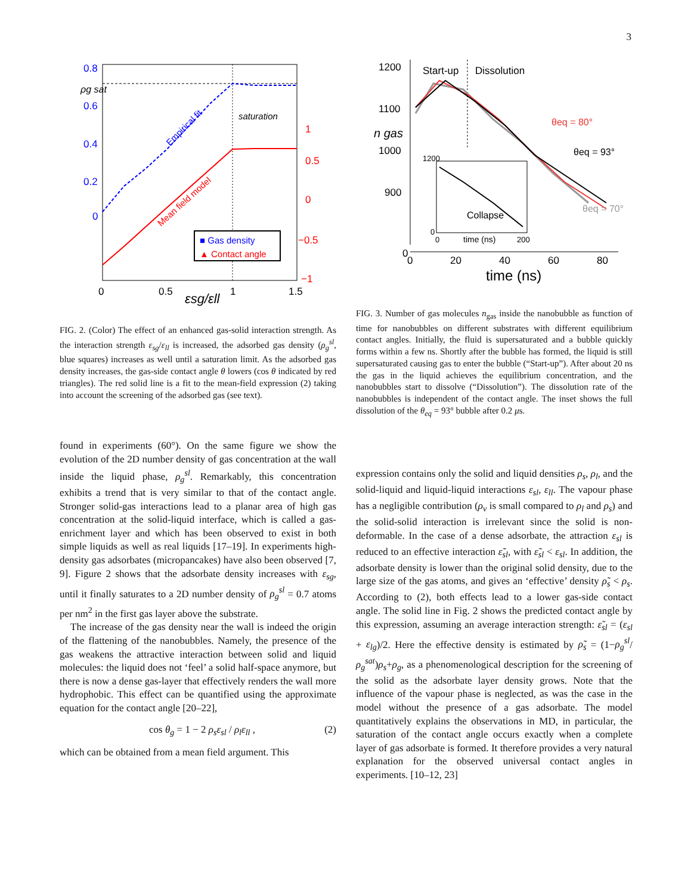3
0.8
0.6
0.4
0.2
0
ρg sat
1
0.5
0
−0.5
−1
0
0.5
1
1.5
εsg/εll
saturation
Empirical fit
Mean field model
■ Gas density
▲ Contact angle
FIG. 2. (Color) The effect of an enhanced gas-solid interaction strength. As the interaction strength ε<sub>sg</sub>/ε<sub>ll</sub> is increased, the adsorbed gas density (ρ<sub>g</sub><sup>sl</sup>, blue squares) increases as well until a saturation limit. As the adsorbed gas density increases, the gas-side contact angle θ lowers (cos θ indicated by red triangles). The red solid line is a fit to the mean-field expression (2) taking into account the screening of the adsorbed gas (see text).
found in experiments (60°). On the same figure we show the evolution of the 2D number density of gas concentration at the wall inside the liquid phase, ρ<sub>g</sub><sup>sl</sup>. Remarkably, this concentration exhibits a trend that is very similar to that of the contact angle. Stronger solid-gas interactions lead to a planar area of high gas concentration at the solid-liquid interface, which is called a gas-enrichment layer and which has been observed to exist in both simple liquids as well as real liquids [17–19]. In experiments high-density gas adsorbates (micropancakes) have also been observed [7, 9]. Figure 2 shows that the adsorbate density increases with ε<sub>sg</sub>, until it finally saturates to a 2D number density of ρ<sub>g</sub><sup>sl</sup> = 0.7 atoms per nm<sup>2</sup> in the first gas layer above the substrate.
The increase of the gas density near the wall is indeed the origin of the flattening of the nanobubbles. Namely, the presence of the gas weakens the attractive interaction between solid and liquid molecules: the liquid does not ‘feel’ a solid half-space anymore, but there is now a dense gas-layer that effectively renders the wall more hydrophobic. This effect can be quantified using the approximate equation for the contact angle [20–22],
cos θ<sub>g</sub> = 1 − 2 ρ<sub>s</sub>ε<sub>sl</sub> / ρ<sub>l</sub>ε<sub>ll</sub> , (2)
which can be obtained from a mean field argument. This
1200
1100
1000
900
0
0
20
40
60
80
time (ns)
n gas
Start-up
Dissolution
θeq = 80°
θeq = 93°
θeq = 70°
1200
0
0
200
time (ns)
Collapse
FIG. 3. Number of gas molecules n<sub>gas</sub> inside the nanobubble as function of time for nanobubbles on different substrates with different equilibrium contact angles. Initially, the fluid is supersaturated and a bubble quickly forms within a few ns. Shortly after the bubble has formed, the liquid is still supersaturated causing gas to enter the bubble (“Start-up”). After about 20 ns the gas in the liquid achieves the equilibrium concentration, and the nanobubbles start to dissolve (“Dissolution”). The dissolution rate of the nanobubbles is independent of the contact angle. The inset shows the full dissolution of the θ<sub>eq</sub> = 93° bubble after 0.2 μs.
expression contains only the solid and liquid densities ρ<sub>s</sub>, ρ<sub>l</sub>, and the solid-liquid and liquid-liquid interactions ε<sub>sl</sub>, ε<sub>ll</sub>. The vapour phase has a negligible contribution (ρ<sub>v</sub> is small compared to ρ<sub>l</sub> and ρ<sub>s</sub>) and the solid-solid interaction is irrelevant since the solid is non-deformable. In the case of a dense adsorbate, the attraction ε<sub>sl</sub> is reduced to an effective interaction ε̃<sub>sl</sub>, with ε̃<sub>sl</sub> < ε<sub>sl</sub>. In addition, the adsorbate density is lower than the original solid density, due to the large size of the gas atoms, and gives an ‘effective’ density ρ̃<sub>s</sub> < ρ<sub>s</sub>. According to (2), both effects lead to a lower gas-side contact angle. The solid line in Fig. 2 shows the predicted contact angle by this expression, assuming an average interaction strength: ε̃<sub>sl</sub> = (ε<sub>sl</sub> + ε<sub>lg</sub>)/2. Here the effective density is estimated by ρ̃<sub>s</sub> = (1−ρ<sub>g</sub><sup>sl</sup>/ρ<sub>g</sub><sup>sat</sup>)ρ<sub>s</sub>+ρ<sub>g</sub>, as a phenomenological description for the screening of the solid as the adsorbate layer density grows. Note that the influence of the vapour phase is neglected, as was the case in the model without the presence of a gas adsorbate. The model quantitatively explains the observations in MD, in particular, the saturation of the contact angle occurs exactly when a complete layer of gas adsorbate is formed. It therefore provides a very natural explanation for the observed universal contact angles in experiments. [10–12, 23]